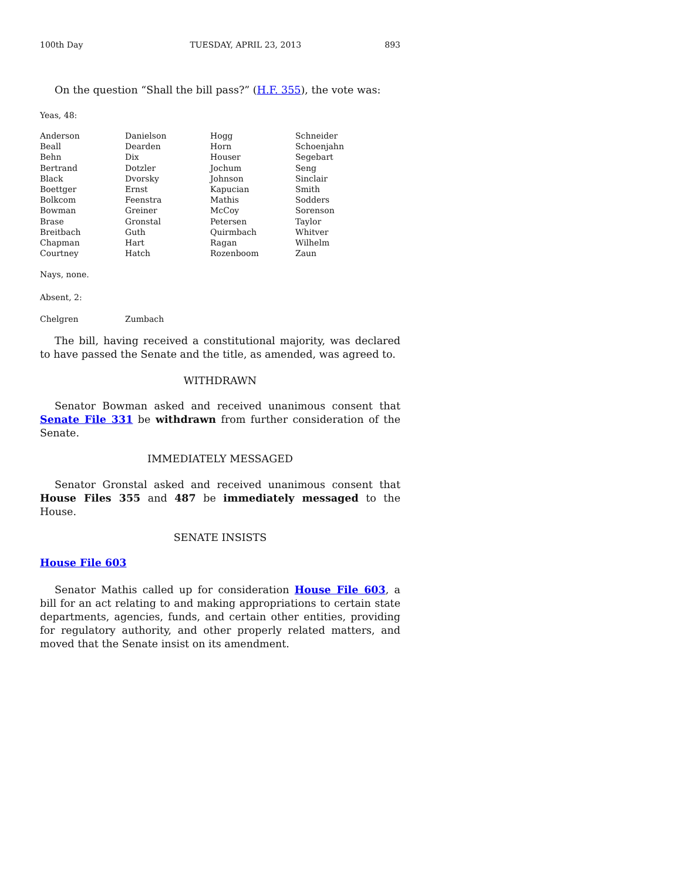100th Day TUESDAY, APRIL 23, 2013 893
On the question “Shall the bill pass?” (H.F. 355), the vote was:
Yeas, 48:
| Anderson | Danielson | Hogg | Schneider |
| Beall | Dearden | Horn | Schoenjahn |
| Behn | Dix | Houser | Segebart |
| Bertrand | Dotzler | Jochum | Seng |
| Black | Dvorsky | Johnson | Sinclair |
| Boettger | Ernst | Kapucian | Smith |
| Bolkcom | Feenstra | Mathis | Sodders |
| Bowman | Greiner | McCoy | Sorenson |
| Brase | Gronstal | Petersen | Taylor |
| Breitbach | Guth | Quirmbach | Whitver |
| Chapman | Hart | Ragan | Wilhelm |
| Courtney | Hatch | Rozenboom | Zaun |
Nays, none.
Absent, 2:
| Chelgren | Zumbach |
The bill, having received a constitutional majority, was declared to have passed the Senate and the title, as amended, was agreed to.
WITHDRAWN
Senator Bowman asked and received unanimous consent that Senate File 331 be withdrawn from further consideration of the Senate.
IMMEDIATELY MESSAGED
Senator Gronstal asked and received unanimous consent that House Files 355 and 487 be immediately messaged to the House.
SENATE INSISTS
House File 603
Senator Mathis called up for consideration House File 603, a bill for an act relating to and making appropriations to certain state departments, agencies, funds, and certain other entities, providing for regulatory authority, and other properly related matters, and moved that the Senate insist on its amendment.